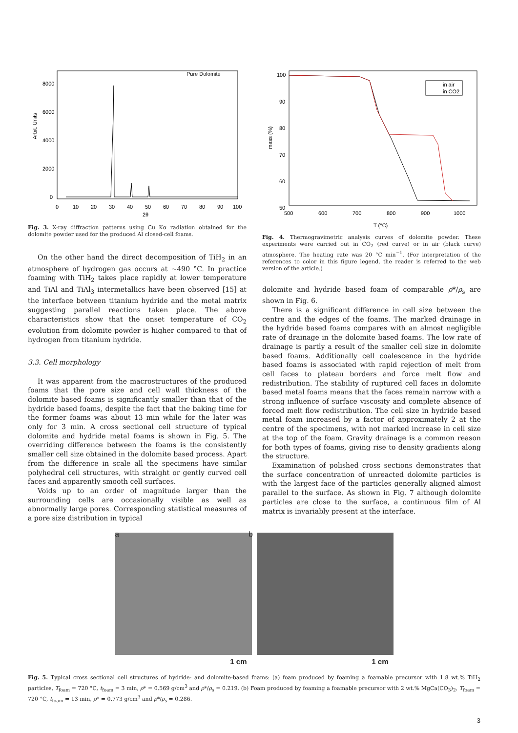Pure Dolomite
Arbit. Units
8000
6000
4000
2000
0
0
10
20
30
40
50
60
70
80
90
100
2θ
Fig. 3. X-ray diffraction patterns using Cu Kα radiation obtained for the dolomite powder used for the produced Al closed-cell foams.
On the other hand the direct decomposition of TiH<sub>2</sub> in an atmosphere of hydrogen gas occurs at ∼490 °C. In practice foaming with TiH<sub>2</sub> takes place rapidly at lower temperature and TiAl and TiAl<sub>3</sub> intermetallics have been observed [15] at the interface between titanium hydride and the metal matrix suggesting parallel reactions taken place. The above characteristics show that the onset temperature of CO<sub>2</sub> evolution from dolomite powder is higher compared to that of hydrogen from titanium hydride.
3.3. Cell morphology
It was apparent from the macrostructures of the produced foams that the pore size and cell wall thickness of the dolomite based foams is significantly smaller than that of the hydride based foams, despite the fact that the baking time for the former foams was about 13 min while for the later was only for 3 min. A cross sectional cell structure of typical dolomite and hydride metal foams is shown in Fig. 5. The overriding difference between the foams is the consistently smaller cell size obtained in the dolomite based process. Apart from the difference in scale all the specimens have similar polyhedral cell structures, with straight or gently curved cell faces and apparently smooth cell surfaces.
Voids up to an order of magnitude larger than the surrounding cells are occasionally visible as well as abnormally large pores. Corresponding statistical measures of a pore size distribution in typical
100
90
80
70
60
50
mass (%)
in air
in CO2
500
600
700
800
900
1000
T (°C)
Fig. 4. Thermogravimetric analysis curves of dolomite powder. These experiments were carried out in CO<sub>2</sub> (red curve) or in air (black curve) atmosphere. The heating rate was 20 °C min<sup>−1</sup>. (For interpretation of the references to color in this figure legend, the reader is referred to the web version of the article.)
dolomite and hydride based foam of comparable ρ*/ρ<sub>s</sub> are shown in Fig. 6.
There is a significant difference in cell size between the centre and the edges of the foams. The marked drainage in the hydride based foams compares with an almost negligible rate of drainage in the dolomite based foams. The low rate of drainage is partly a result of the smaller cell size in dolomite based foams. Additionally cell coalescence in the hydride based foams is associated with rapid rejection of melt from cell faces to plateau borders and force melt flow and redistribution. The stability of ruptured cell faces in dolomite based metal foams means that the faces remain narrow with a strong influence of surface viscosity and complete absence of forced melt flow redistribution. The cell size in hydride based metal foam increased by a factor of approximately 2 at the centre of the specimens, with not marked increase in cell size at the top of the foam. Gravity drainage is a common reason for both types of foams, giving rise to density gradients along the structure.
Examination of polished cross sections demonstrates that the surface concentration of unreacted dolomite particles is with the largest face of the particles generally aligned almost parallel to the surface. As shown in Fig. 7 although dolomite particles are close to the surface, a continuous film of Al matrix is invariably present at the interface.
a
1 cm
b
1 cm
Fig. 5. Typical cross sectional cell structures of hydride- and dolomite-based foams: (a) foam produced by foaming a foamable precursor with 1.8 wt.% TiH<sub>2</sub> particles, T<sub>foam</sub> = 720 °C, t<sub>foam</sub> = 3 min, ρ* = 0.569 g/cm<sup>3</sup> and ρ*/ρ<sub>s</sub> = 0.219. (b) Foam produced by foaming a foamable precursor with 2 wt.% MgCa(CO<sub>3</sub>)<sub>2</sub>, T<sub>foam</sub> = 720 °C, t<sub>foam</sub> = 13 min, ρ* = 0.773 g/cm<sup>3</sup> and ρ*/ρ<sub>s</sub> = 0.286.
3